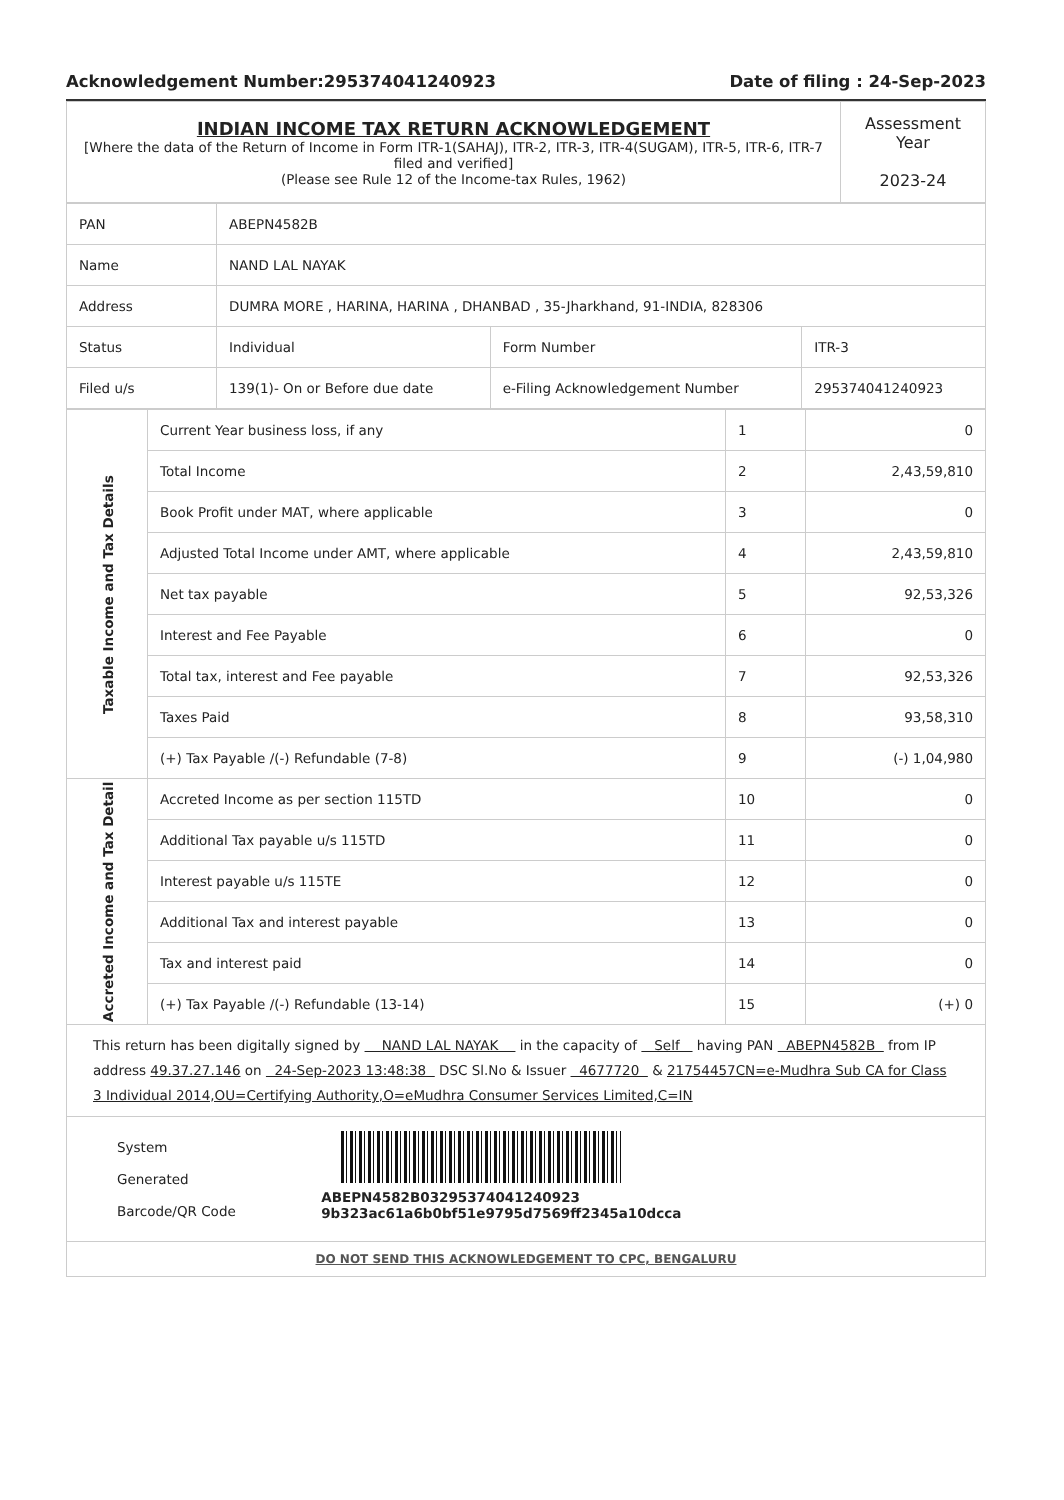Acknowledgement Number:295374041240923 Date of filing : 24-Sep-2023
| INDIAN INCOME TAX RETURN ACKNOWLEDGEMENT [Where the data of the Return of Income in Form ITR-1(SAHAJ), ITR-2, ITR-3, ITR-4(SUGAM), ITR-5, ITR-6, ITR-7 filed and verified] (Please see Rule 12 of the Income-tax Rules, 1962) | Assessment Year 2023-24 |
| PAN | ABEPN4582B | | |
| Name | NAND LAL NAYAK | | |
| Address | DUMRA MORE , HARINA, HARINA , DHANBAD , 35-Jharkhand, 91-INDIA, 828306 | | |
| Status | Individual | Form Number | ITR-3 |
| Filed u/s | 139(1)- On or Before due date | e-Filing Acknowledgement Number | 295374041240923 |
| Taxable Income and Tax Details | Current Year business loss, if any | 1 | 0 |
| | Total Income | 2 | 2,43,59,810 |
| | Book Profit under MAT, where applicable | 3 | 0 |
| | Adjusted Total Income under AMT, where applicable | 4 | 2,43,59,810 |
| | Net tax payable | 5 | 92,53,326 |
| | Interest and Fee Payable | 6 | 0 |
| | Total tax, interest and Fee payable | 7 | 92,53,326 |
| | Taxes Paid | 8 | 93,58,310 |
| | (+) Tax Payable /(-) Refundable (7-8) | 9 | (-) 1,04,980 |
| Accreted Income and Tax Detail | Accreted Income as per section 115TD | 10 | 0 |
| | Additional Tax payable u/s 115TD | 11 | 0 |
| | Interest payable u/s 115TE | 12 | 0 |
| | Additional Tax and interest payable | 13 | 0 |
| | Tax and interest paid | 14 | 0 |
| | (+) Tax Payable /(-) Refundable (13-14) | 15 | (+) 0 |
This return has been digitally signed by NAND LAL NAYAK in the capacity of Self having PAN ABEPN4582B from IP address 49.37.27.146 on 24-Sep-2023 13:48:38 DSC Sl.No & Issuer 4677720 & 21754457CN=e-Mudhra Sub CA for Class 3 Individual 2014,OU=Certifying Authority,O=eMudhra Consumer Services Limited,C=IN
System Generated
Barcode/QR Code
ABEPN4582B03295374041240923 9b323ac61a6b0bf51e9795d7569ff2345a10dcca
DO NOT SEND THIS ACKNOWLEDGEMENT TO CPC, BENGALURU